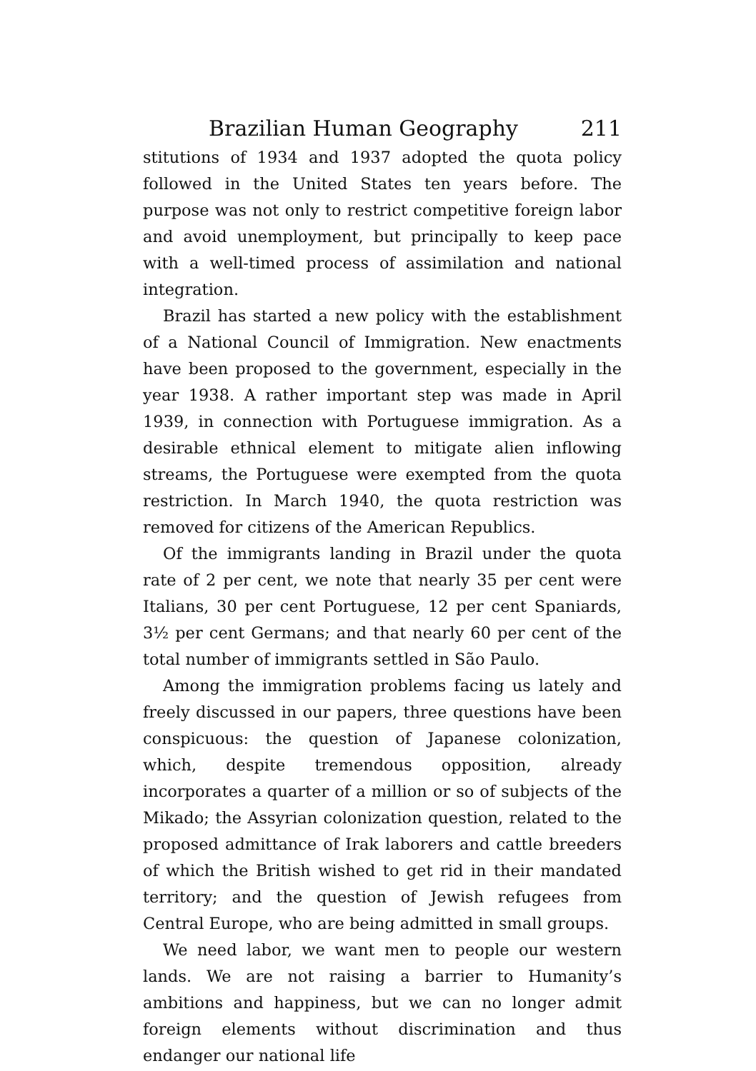Brazilian Human Geography 211
stitutions of 1934 and 1937 adopted the quota policy followed in the United States ten years before. The purpose was not only to restrict competitive foreign labor and avoid unemployment, but principally to keep pace with a well-timed process of assimilation and national integration.
Brazil has started a new policy with the establishment of a National Council of Immigration. New enactments have been proposed to the government, especially in the year 1938. A rather important step was made in April 1939, in connection with Portuguese immigration. As a desirable ethnical element to mitigate alien inflowing streams, the Portuguese were exempted from the quota restriction. In March 1940, the quota restriction was removed for citizens of the American Republics.
Of the immigrants landing in Brazil under the quota rate of 2 per cent, we note that nearly 35 per cent were Italians, 30 per cent Portuguese, 12 per cent Spaniards, 3½ per cent Germans; and that nearly 60 per cent of the total number of immigrants settled in São Paulo.
Among the immigration problems facing us lately and freely discussed in our papers, three questions have been conspicuous: the question of Japanese colonization, which, despite tremendous opposition, already incorporates a quarter of a million or so of subjects of the Mikado; the Assyrian colonization question, related to the proposed admittance of Irak laborers and cattle breeders of which the British wished to get rid in their mandated territory; and the question of Jewish refugees from Central Europe, who are being admitted in small groups.
We need labor, we want men to people our western lands. We are not raising a barrier to Humanity’s ambitions and happiness, but we can no longer admit foreign elements without discrimination and thus endanger our national life